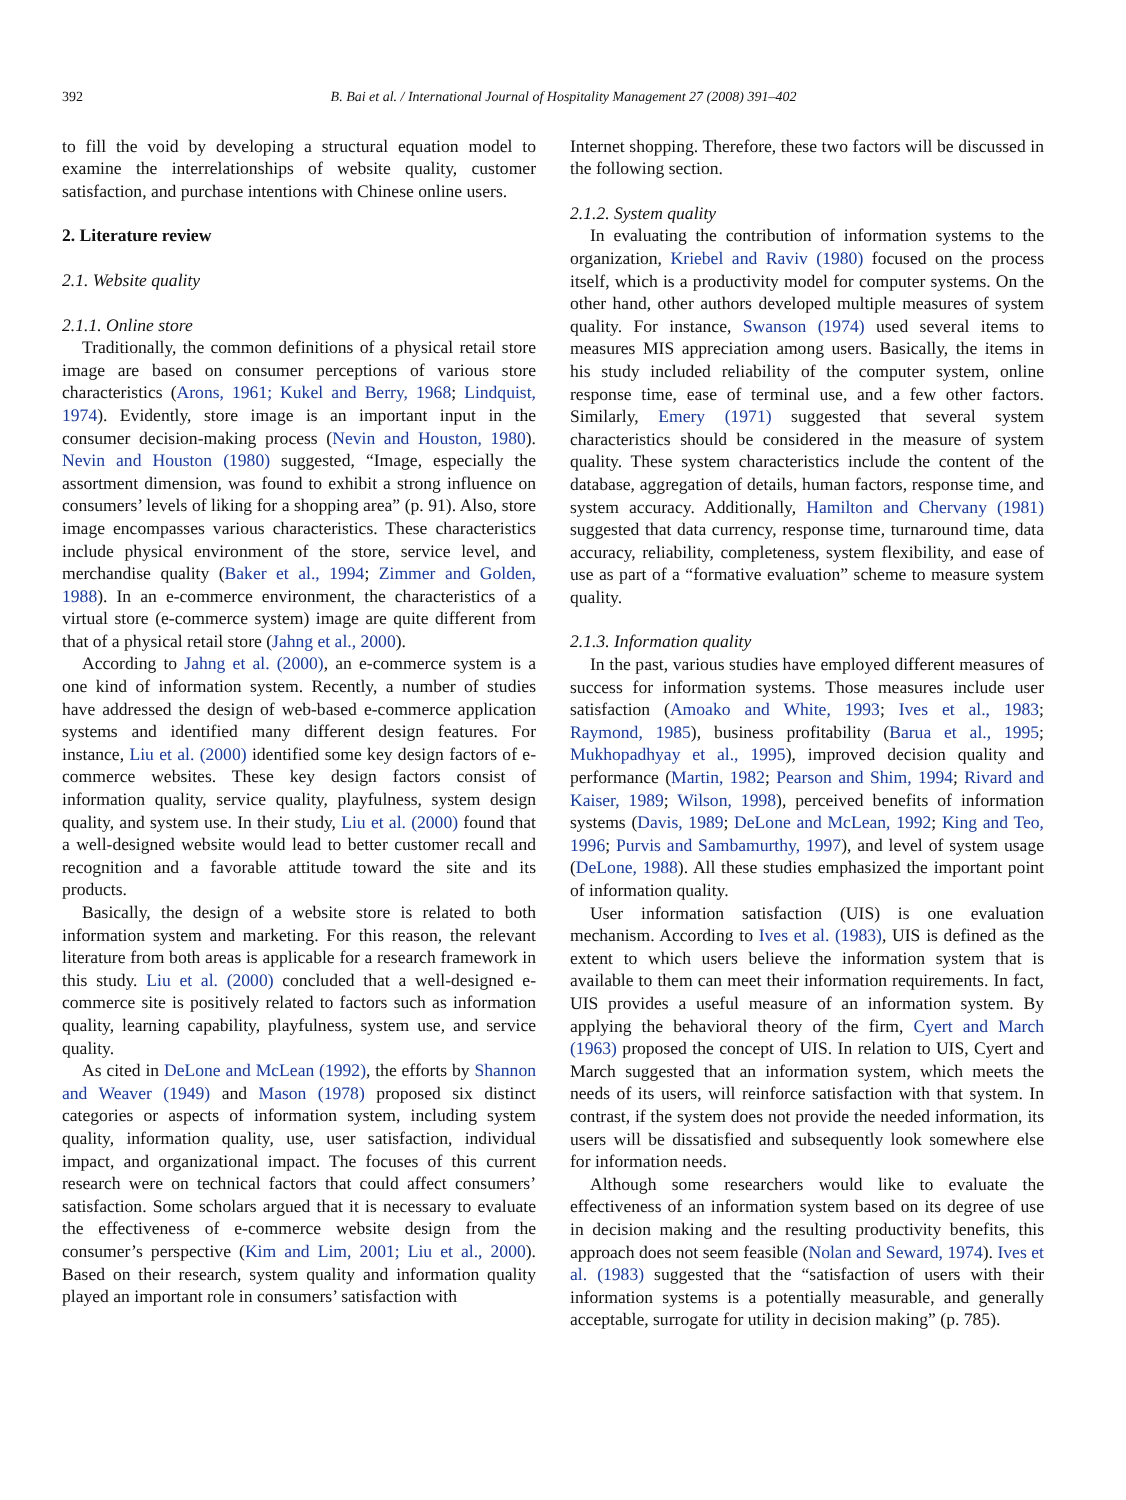392 B. Bai et al. / International Journal of Hospitality Management 27 (2008) 391–402
to fill the void by developing a structural equation model to examine the interrelationships of website quality, customer satisfaction, and purchase intentions with Chinese online users.
2. Literature review
2.1. Website quality
2.1.1. Online store
Traditionally, the common definitions of a physical retail store image are based on consumer perceptions of various store characteristics (Arons, 1961; Kukel and Berry, 1968; Lindquist, 1974). Evidently, store image is an important input in the consumer decision-making process (Nevin and Houston, 1980). Nevin and Houston (1980) suggested, “Image, especially the assortment dimension, was found to exhibit a strong influence on consumers’ levels of liking for a shopping area” (p. 91). Also, store image encompasses various characteristics. These characteristics include physical environment of the store, service level, and merchandise quality (Baker et al., 1994; Zimmer and Golden, 1988). In an e-commerce environment, the characteristics of a virtual store (e-commerce system) image are quite different from that of a physical retail store (Jahng et al., 2000).
According to Jahng et al. (2000), an e-commerce system is a one kind of information system. Recently, a number of studies have addressed the design of web-based e-commerce application systems and identified many different design features. For instance, Liu et al. (2000) identified some key design factors of e-commerce websites. These key design factors consist of information quality, service quality, playfulness, system design quality, and system use. In their study, Liu et al. (2000) found that a well-designed website would lead to better customer recall and recognition and a favorable attitude toward the site and its products.
Basically, the design of a website store is related to both information system and marketing. For this reason, the relevant literature from both areas is applicable for a research framework in this study. Liu et al. (2000) concluded that a well-designed e-commerce site is positively related to factors such as information quality, learning capability, playfulness, system use, and service quality.
As cited in DeLone and McLean (1992), the efforts by Shannon and Weaver (1949) and Mason (1978) proposed six distinct categories or aspects of information system, including system quality, information quality, use, user satisfaction, individual impact, and organizational impact. The focuses of this current research were on technical factors that could affect consumers’ satisfaction. Some scholars argued that it is necessary to evaluate the effectiveness of e-commerce website design from the consumer’s perspective (Kim and Lim, 2001; Liu et al., 2000). Based on their research, system quality and information quality played an important role in consumers’ satisfaction with
Internet shopping. Therefore, these two factors will be discussed in the following section.
2.1.2. System quality
In evaluating the contribution of information systems to the organization, Kriebel and Raviv (1980) focused on the process itself, which is a productivity model for computer systems. On the other hand, other authors developed multiple measures of system quality. For instance, Swanson (1974) used several items to measures MIS appreciation among users. Basically, the items in his study included reliability of the computer system, online response time, ease of terminal use, and a few other factors. Similarly, Emery (1971) suggested that several system characteristics should be considered in the measure of system quality. These system characteristics include the content of the database, aggregation of details, human factors, response time, and system accuracy. Additionally, Hamilton and Chervany (1981) suggested that data currency, response time, turnaround time, data accuracy, reliability, completeness, system flexibility, and ease of use as part of a “formative evaluation” scheme to measure system quality.
2.1.3. Information quality
In the past, various studies have employed different measures of success for information systems. Those measures include user satisfaction (Amoako and White, 1993; Ives et al., 1983; Raymond, 1985), business profitability (Barua et al., 1995; Mukhopadhyay et al., 1995), improved decision quality and performance (Martin, 1982; Pearson and Shim, 1994; Rivard and Kaiser, 1989; Wilson, 1998), perceived benefits of information systems (Davis, 1989; DeLone and McLean, 1992; King and Teo, 1996; Purvis and Sambamurthy, 1997), and level of system usage (DeLone, 1988). All these studies emphasized the important point of information quality.
User information satisfaction (UIS) is one evaluation mechanism. According to Ives et al. (1983), UIS is defined as the extent to which users believe the information system that is available to them can meet their information requirements. In fact, UIS provides a useful measure of an information system. By applying the behavioral theory of the firm, Cyert and March (1963) proposed the concept of UIS. In relation to UIS, Cyert and March suggested that an information system, which meets the needs of its users, will reinforce satisfaction with that system. In contrast, if the system does not provide the needed information, its users will be dissatisfied and subsequently look somewhere else for information needs.
Although some researchers would like to evaluate the effectiveness of an information system based on its degree of use in decision making and the resulting productivity benefits, this approach does not seem feasible (Nolan and Seward, 1974). Ives et al. (1983) suggested that the “satisfaction of users with their information systems is a potentially measurable, and generally acceptable, surrogate for utility in decision making” (p. 785).